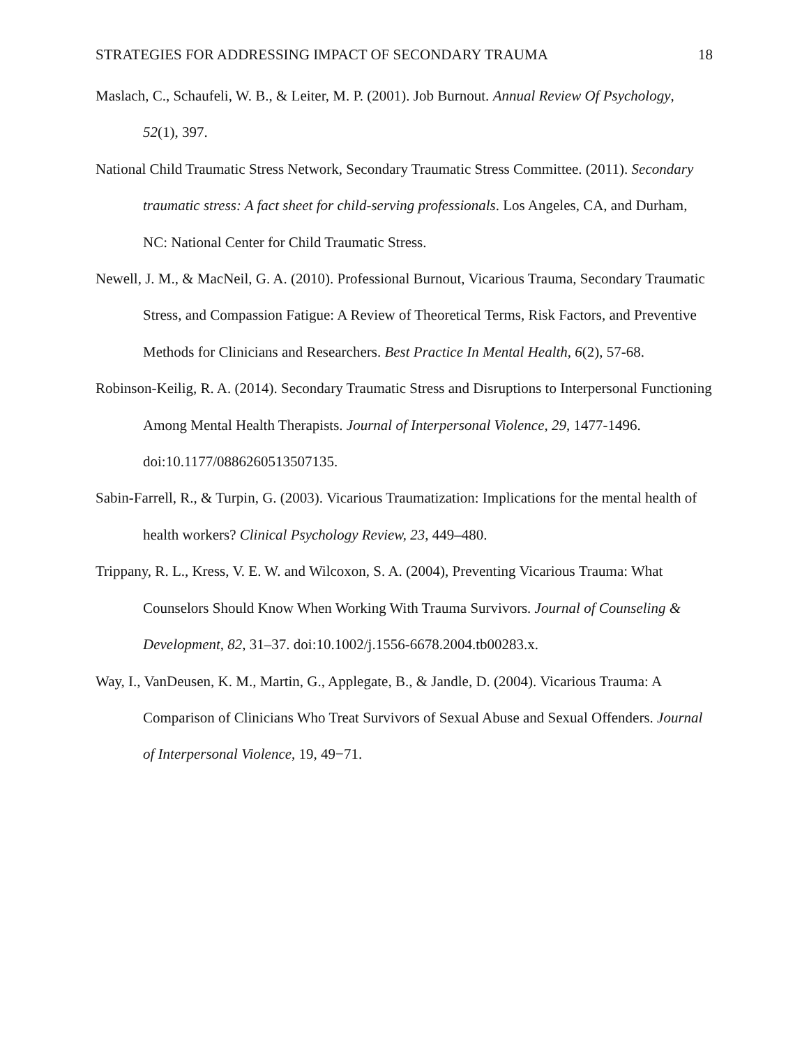STRATEGIES FOR ADDRESSING IMPACT OF SECONDARY TRAUMA 18
Maslach, C., Schaufeli, W. B., & Leiter, M. P. (2001). Job Burnout. Annual Review Of Psychology, 52(1), 397.
National Child Traumatic Stress Network, Secondary Traumatic Stress Committee. (2011). Secondary traumatic stress: A fact sheet for child-serving professionals. Los Angeles, CA, and Durham, NC: National Center for Child Traumatic Stress.
Newell, J. M., & MacNeil, G. A. (2010). Professional Burnout, Vicarious Trauma, Secondary Traumatic Stress, and Compassion Fatigue: A Review of Theoretical Terms, Risk Factors, and Preventive Methods for Clinicians and Researchers. Best Practice In Mental Health, 6(2), 57-68.
Robinson-Keilig, R. A. (2014). Secondary Traumatic Stress and Disruptions to Interpersonal Functioning Among Mental Health Therapists. Journal of Interpersonal Violence, 29, 1477-1496. doi:10.1177/0886260513507135.
Sabin-Farrell, R., & Turpin, G. (2003). Vicarious Traumatization: Implications for the mental health of health workers? Clinical Psychology Review, 23, 449–480.
Trippany, R. L., Kress, V. E. W. and Wilcoxon, S. A. (2004), Preventing Vicarious Trauma: What Counselors Should Know When Working With Trauma Survivors. Journal of Counseling & Development, 82, 31–37. doi:10.1002/j.1556-6678.2004.tb00283.x.
Way, I., VanDeusen, K. M., Martin, G., Applegate, B., & Jandle, D. (2004). Vicarious Trauma: A Comparison of Clinicians Who Treat Survivors of Sexual Abuse and Sexual Offenders. Journal of Interpersonal Violence, 19, 49−71.